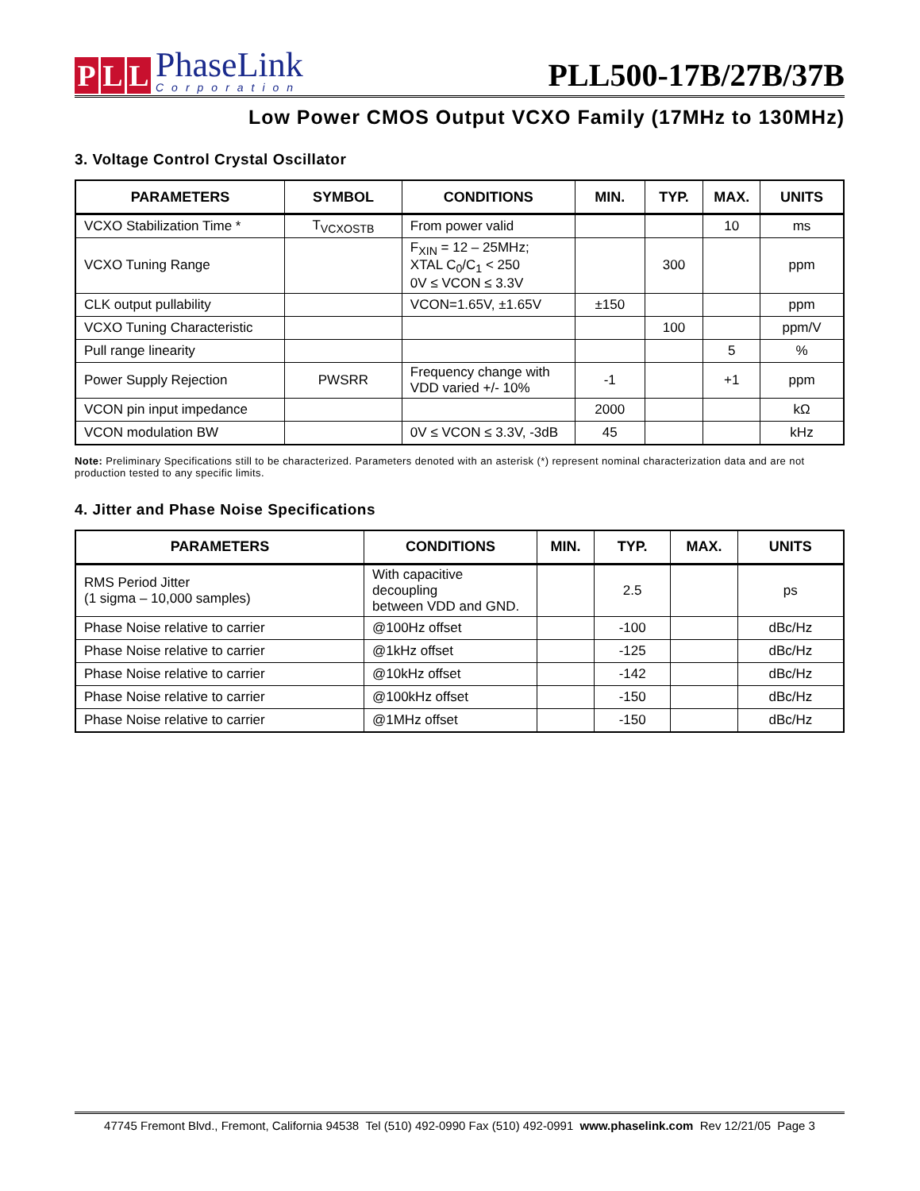P L L
PhaseLink
Corporation
PLL500-17B/27B/37B
Low Power CMOS Output VCXO Family (17MHz to 130MHz)
3. Voltage Control Crystal Oscillator
| PARAMETERS | SYMBOL | CONDITIONS | MIN. | TYP. | MAX. | UNITS |
| --- | --- | --- | --- | --- | --- | --- |
| VCXO Stabilization Time * | T<sub>VCXOSTB</sub> | From power valid | | | 10 | ms |
| VCXO Tuning Range | | F<sub>XIN</sub> = 12 – 25MHz; XTAL C<sub>0</sub>/C<sub>1</sub> < 250 0V ≤ VCON ≤ 3.3V | | 300 | | ppm |
| CLK output pullability | | VCON=1.65V, ±1.65V | ±150 | | | ppm |
| VCXO Tuning Characteristic | | | | 100 | | ppm/V |
| Pull range linearity | | | | | 5 | % |
| Power Supply Rejection | PWSRR | Frequency change with VDD varied +/- 10% | -1 | | +1 | ppm |
| VCON pin input impedance | | | 2000 | | | kΩ |
| VCON modulation BW | | 0V ≤ VCON ≤ 3.3V, -3dB | 45 | | | kHz |
Note: Preliminary Specifications still to be characterized. Parameters denoted with an asterisk (*) represent nominal characterization data and are not production tested to any specific limits.
4. Jitter and Phase Noise Specifications
| PARAMETERS | CONDITIONS | MIN. | TYP. | MAX. | UNITS |
| --- | --- | --- | --- | --- | --- |
| RMS Period Jitter (1 sigma – 10,000 samples) | With capacitive decoupling between VDD and GND. | | 2.5 | | ps |
| Phase Noise relative to carrier | @100Hz offset | | -100 | | dBc/Hz |
| Phase Noise relative to carrier | @1kHz offset | | -125 | | dBc/Hz |
| Phase Noise relative to carrier | @10kHz offset | | -142 | | dBc/Hz |
| Phase Noise relative to carrier | @100kHz offset | | -150 | | dBc/Hz |
| Phase Noise relative to carrier | @1MHz offset | | -150 | | dBc/Hz |
47745 Fremont Blvd., Fremont, California 94538 Tel (510) 492-0990 Fax (510) 492-0991 www.phaselink.com Rev 12/21/05 Page 3